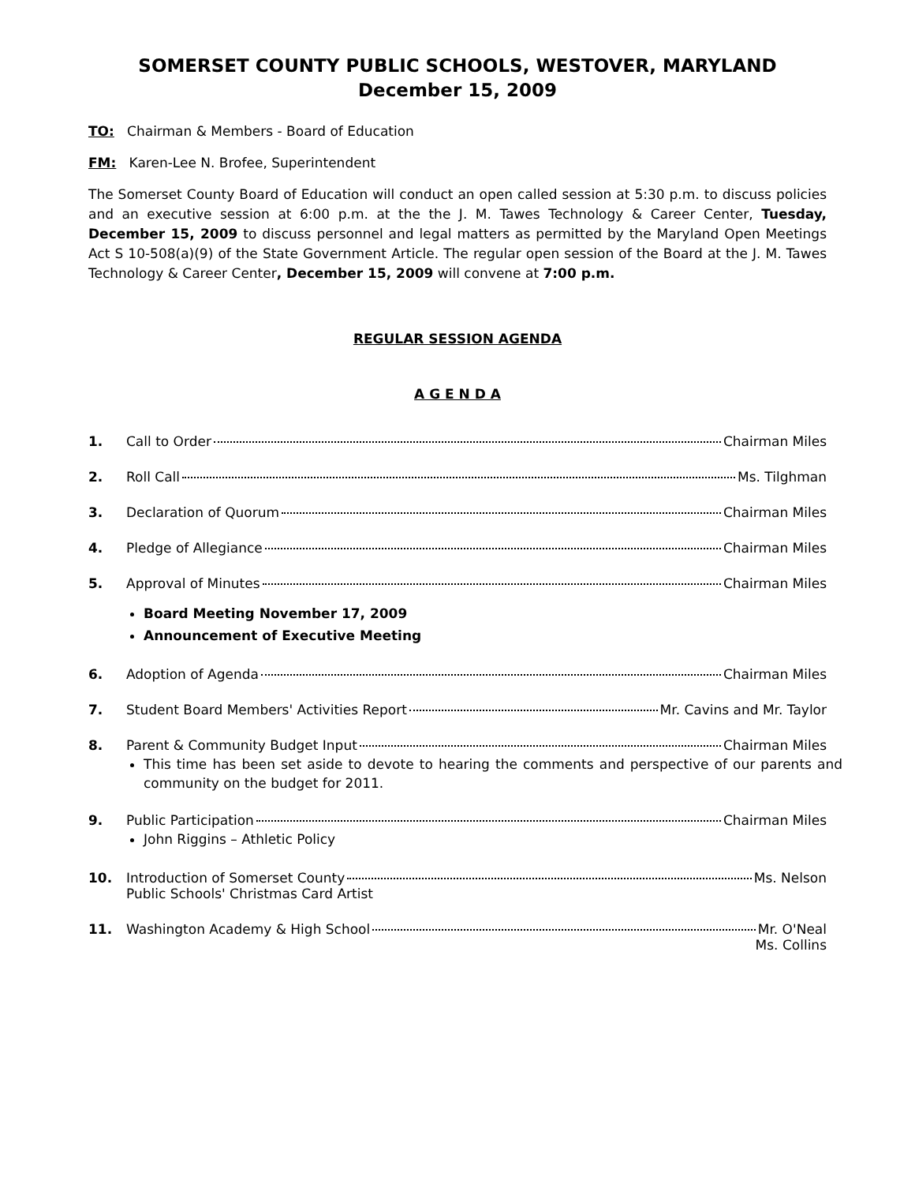SOMERSET COUNTY PUBLIC SCHOOLS, WESTOVER, MARYLAND
December 15, 2009
TO: Chairman & Members - Board of Education
FM: Karen-Lee N. Brofee, Superintendent
The Somerset County Board of Education will conduct an open called session at 5:30 p.m. to discuss policies and an executive session at 6:00 p.m. at the the J. M. Tawes Technology & Career Center, Tuesday, December 15, 2009 to discuss personnel and legal matters as permitted by the Maryland Open Meetings Act S 10-508(a)(9) of the State Government Article. The regular open session of the Board at the J. M. Tawes Technology & Career Center, December 15, 2009 will convene at 7:00 p.m.
REGULAR SESSION AGENDA
A G E N D A
1. Call to Order Chairman Miles
2. Roll Call Ms. Tilghman
3. Declaration of Quorum Chairman Miles
4. Pledge of Allegiance Chairman Miles
5. Approval of Minutes Chairman Miles
Board Meeting November 17, 2009
Announcement of Executive Meeting
6. Adoption of Agenda Chairman Miles
7. Student Board Members' Activities Report Mr. Cavins and Mr. Taylor
8. Parent & Community Budget Input Chairman Miles
This time has been set aside to devote to hearing the comments and perspective of our parents and community on the budget for 2011.
9. Public Participation Chairman Miles
John Riggins – Athletic Policy
10. Introduction of Somerset County Ms. Nelson
Public Schools' Christmas Card Artist
11. Washington Academy & High School Mr. O'Neal
Ms. Collins